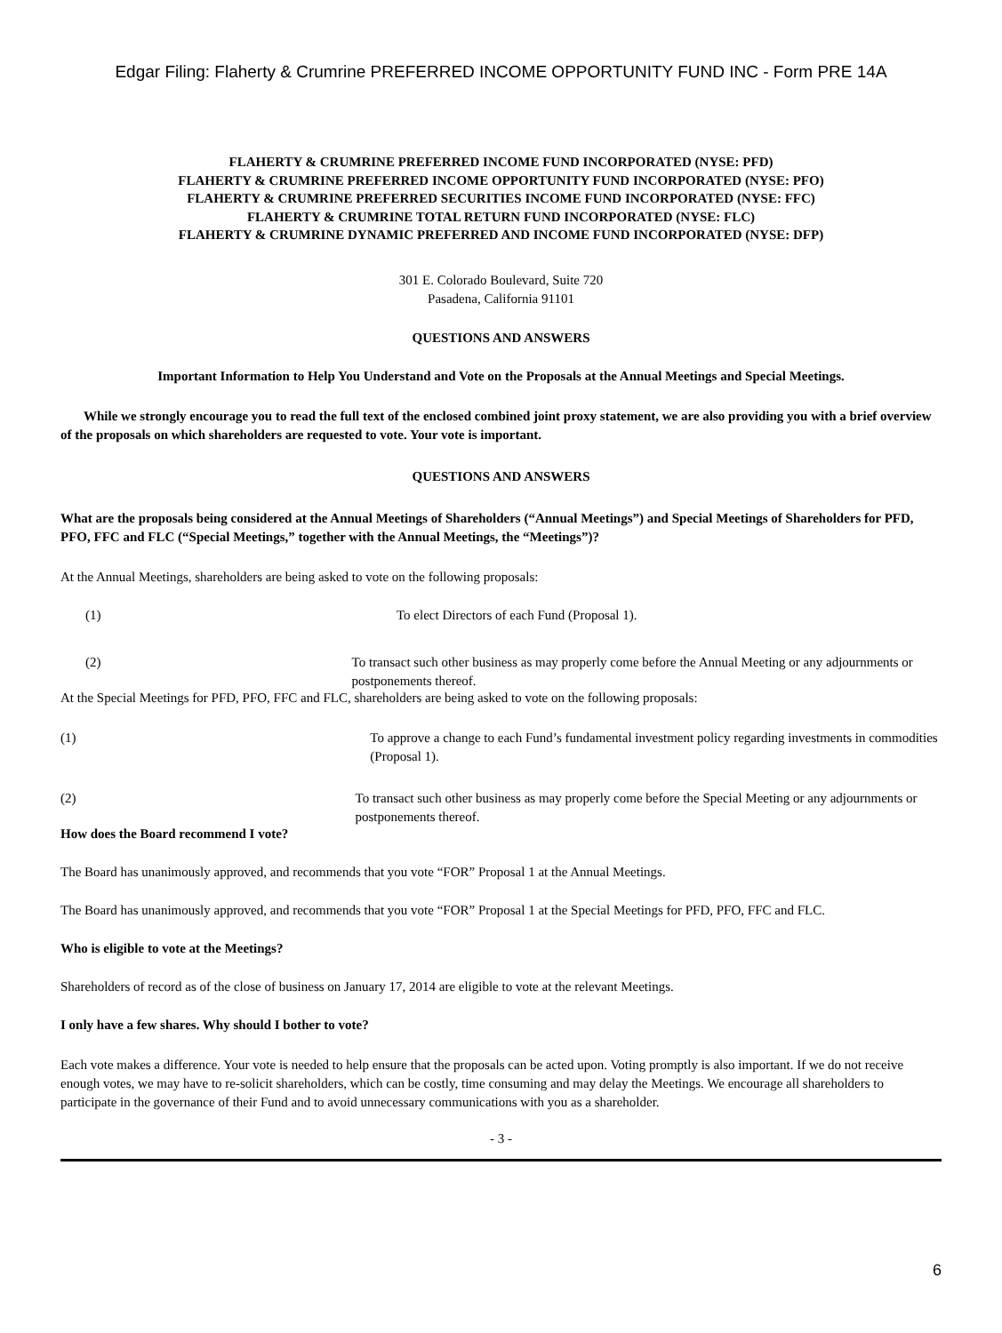Edgar Filing: Flaherty & Crumrine PREFERRED INCOME OPPORTUNITY FUND INC - Form PRE 14A
FLAHERTY & CRUMRINE PREFERRED INCOME FUND INCORPORATED (NYSE: PFD)
FLAHERTY & CRUMRINE PREFERRED INCOME OPPORTUNITY FUND INCORPORATED (NYSE: PFO)
FLAHERTY & CRUMRINE PREFERRED SECURITIES INCOME FUND INCORPORATED (NYSE: FFC)
FLAHERTY & CRUMRINE TOTAL RETURN FUND INCORPORATED (NYSE: FLC)
FLAHERTY & CRUMRINE DYNAMIC PREFERRED AND INCOME FUND INCORPORATED (NYSE: DFP)
301 E. Colorado Boulevard, Suite 720
Pasadena, California 91101
QUESTIONS AND ANSWERS
Important Information to Help You Understand and Vote on the Proposals at the Annual Meetings and Special Meetings.
While we strongly encourage you to read the full text of the enclosed combined joint proxy statement, we are also providing you with a brief overview of the proposals on which shareholders are requested to vote. Your vote is important.
QUESTIONS AND ANSWERS
What are the proposals being considered at the Annual Meetings of Shareholders (“Annual Meetings”) and Special Meetings of Shareholders for PFD, PFO, FFC and FLC (“Special Meetings,” together with the Annual Meetings, the “Meetings”)?
At the Annual Meetings, shareholders are being asked to vote on the following proposals:
(1) To elect Directors of each Fund (Proposal 1).
(2) To transact such other business as may properly come before the Annual Meeting or any adjournments or postponements thereof.
At the Special Meetings for PFD, PFO, FFC and FLC, shareholders are being asked to vote on the following proposals:
(1) To approve a change to each Fund’s fundamental investment policy regarding investments in commodities (Proposal 1).
(2) To transact such other business as may properly come before the Special Meeting or any adjournments or postponements thereof.
How does the Board recommend I vote?
The Board has unanimously approved, and recommends that you vote “FOR” Proposal 1 at the Annual Meetings.
The Board has unanimously approved, and recommends that you vote “FOR” Proposal 1 at the Special Meetings for PFD, PFO, FFC and FLC.
Who is eligible to vote at the Meetings?
Shareholders of record as of the close of business on January 17, 2014 are eligible to vote at the relevant Meetings.
I only have a few shares. Why should I bother to vote?
Each vote makes a difference. Your vote is needed to help ensure that the proposals can be acted upon. Voting promptly is also important. If we do not receive enough votes, we may have to re-solicit shareholders, which can be costly, time consuming and may delay the Meetings. We encourage all shareholders to participate in the governance of their Fund and to avoid unnecessary communications with you as a shareholder.
- 3 -
6